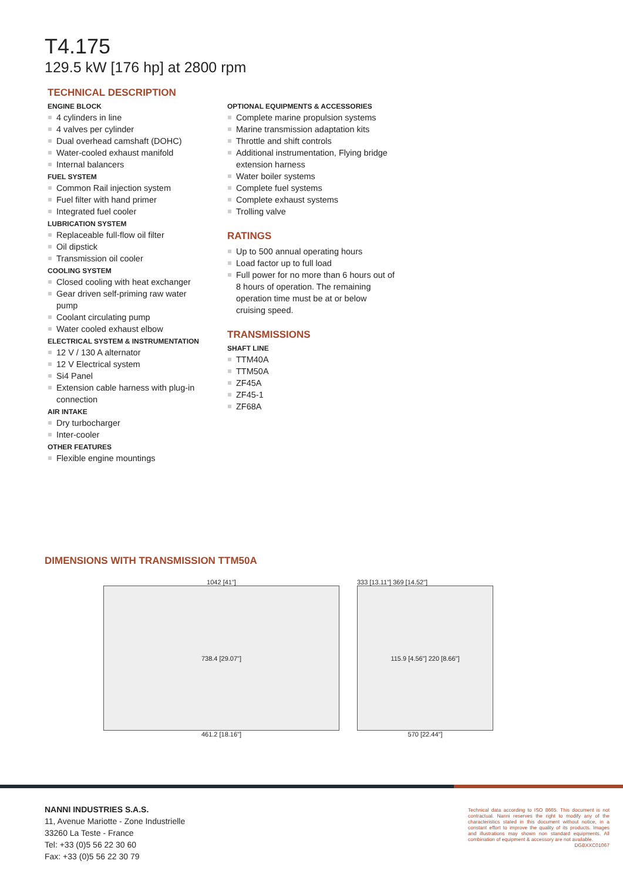T4.175
129.5 kW [176 hp] at 2800 rpm
TECHNICAL DESCRIPTION
ENGINE BLOCK
4 cylinders in line
4 valves per cylinder
Dual overhead camshaft (DOHC)
Water-cooled exhaust manifold
Internal balancers
FUEL SYSTEM
Common Rail injection system
Fuel filter with hand primer
Integrated fuel cooler
LUBRICATION SYSTEM
Replaceable full-flow oil filter
Oil dipstick
Transmission oil cooler
COOLING SYSTEM
Closed cooling with heat exchanger
Gear driven self-priming raw water pump
Coolant circulating pump
Water cooled exhaust elbow
ELECTRICAL SYSTEM & INSTRUMENTATION
12 V / 130 A alternator
12 V Electrical system
Si4 Panel
Extension cable harness with plug-in connection
AIR INTAKE
Dry turbocharger
Inter-cooler
OTHER FEATURES
Flexible engine mountings
OPTIONAL EQUIPMENTS & ACCESSORIES
Complete marine propulsion systems
Marine transmission adaptation kits
Throttle and shift controls
Additional instrumentation, Flying bridge extension harness
Water boiler systems
Complete fuel systems
Complete exhaust systems
Trolling valve
RATINGS
Up to 500 annual operating hours
Load factor up to full load
Full power for no more than 6 hours out of 8 hours of operation. The remaining operation time must be at or below cruising speed.
TRANSMISSIONS
SHAFT LINE
TTM40A
TTM50A
ZF45A
ZF45-1
ZF68A
DIMENSIONS WITH TRANSMISSION TTM50A
1042 [41"]
738.4 [29.07"]
461.2 [18.16"]
333 [13.11"] 369 [14.52"]
115.9 [4.56"] 220 [8.66"]
570 [22.44"]
NANNI INDUSTRIES S.A.S.
11, Avenue Mariotte - Zone Industrielle
33260 La Teste - France
Tel: +33 (0)5 56 22 30 60
Fax: +33 (0)5 56 22 30 79
Technical data according to ISO 8665. This document is not contractual. Nanni reserves the right to modify any of the characteristics stated in this document without notice, in a constant effort to improve the quality of its products. Images and illustrations may shown non standard equipments. All combination of equipment & accessory are not available.
DGBXXC01067